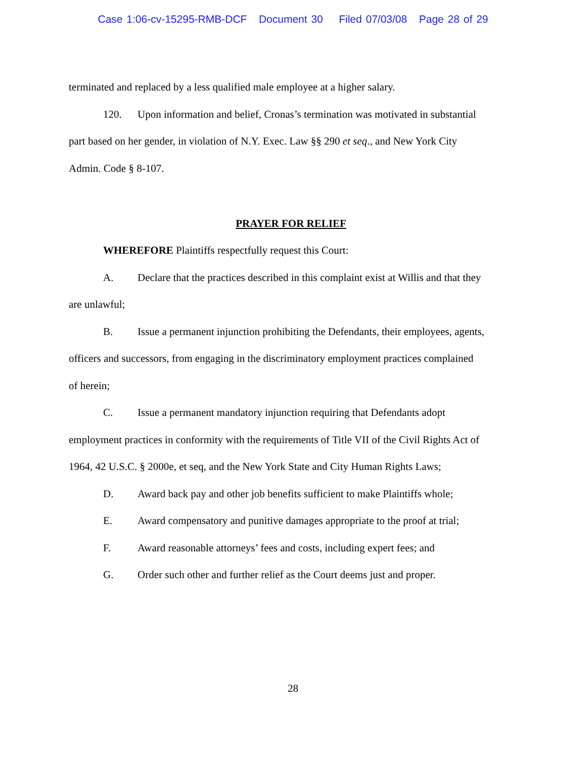Case 1:06-cv-15295-RMB-DCF Document 30 Filed 07/03/08 Page 28 of 29
terminated and replaced by a less qualified male employee at a higher salary.
120. Upon information and belief, Cronas’s termination was motivated in substantial
part based on her gender, in violation of N.Y. Exec. Law §§ 290 et seq., and New York City
Admin. Code § 8-107.
PRAYER FOR RELIEF
WHEREFORE Plaintiffs respectfully request this Court:
A. Declare that the practices described in this complaint exist at Willis and that they
are unlawful;
B. Issue a permanent injunction prohibiting the Defendants, their employees, agents,
officers and successors, from engaging in the discriminatory employment practices complained
of herein;
C. Issue a permanent mandatory injunction requiring that Defendants adopt
employment practices in conformity with the requirements of Title VII of the Civil Rights Act of
1964, 42 U.S.C. § 2000e, et seq, and the New York State and City Human Rights Laws;
D. Award back pay and other job benefits sufficient to make Plaintiffs whole;
E. Award compensatory and punitive damages appropriate to the proof at trial;
F. Award reasonable attorneys’ fees and costs, including expert fees; and
G. Order such other and further relief as the Court deems just and proper.
28